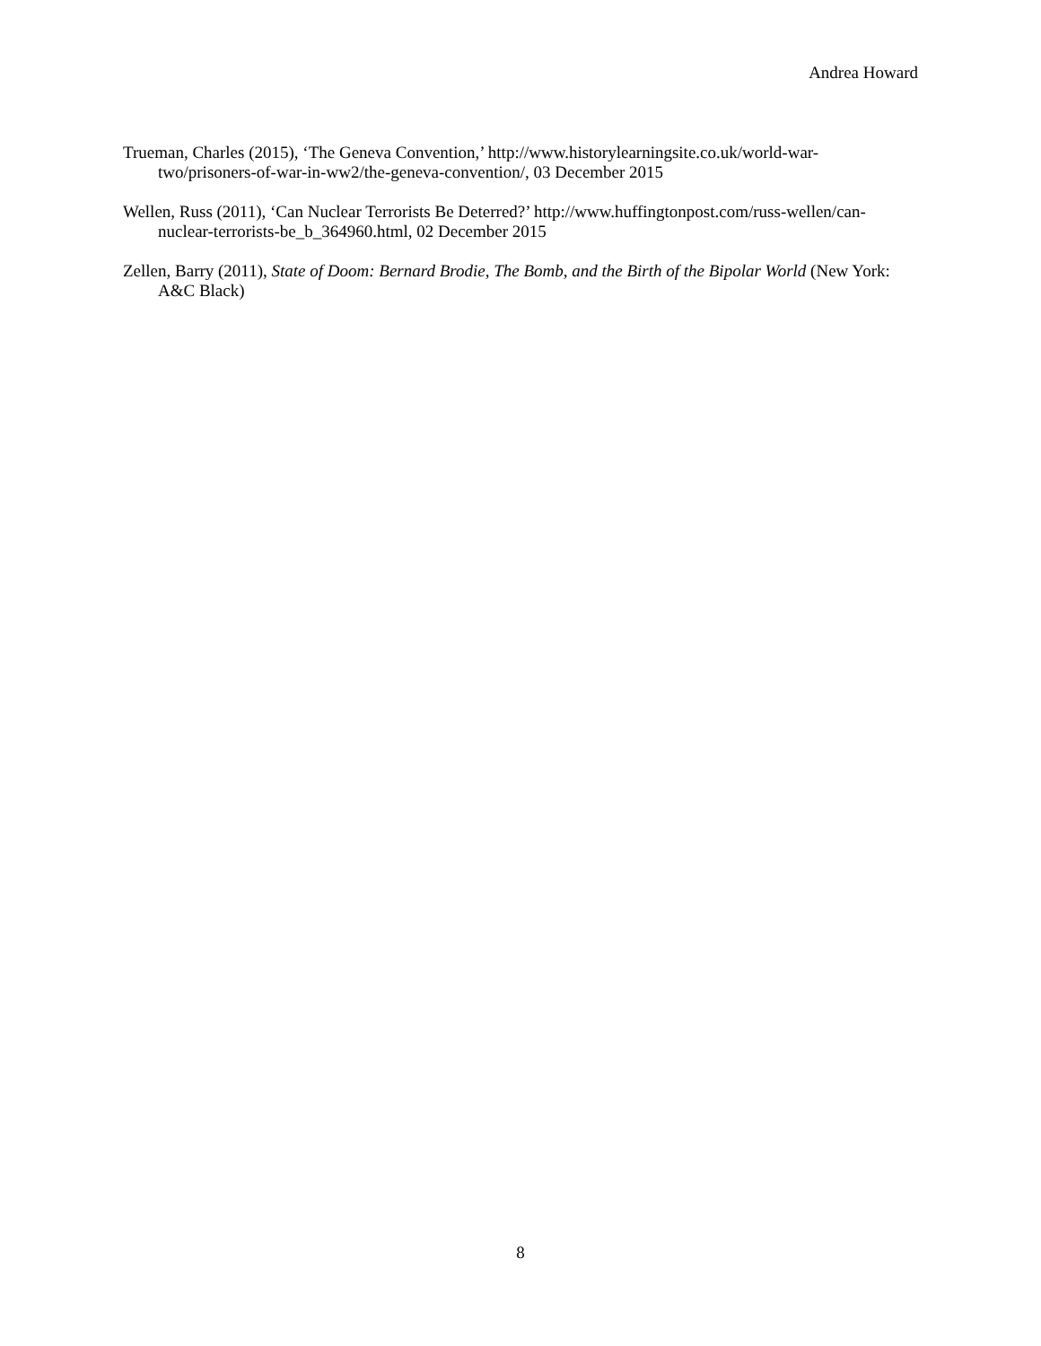Andrea Howard
Trueman, Charles (2015), ‘The Geneva Convention,’ http://www.historylearningsite.co.uk/world-war-two/prisoners-of-war-in-ww2/the-geneva-convention/, 03 December 2015
Wellen, Russ (2011), ‘Can Nuclear Terrorists Be Deterred?’ http://www.huffingtonpost.com/russ-wellen/can-nuclear-terrorists-be_b_364960.html, 02 December 2015
Zellen, Barry (2011), State of Doom: Bernard Brodie, The Bomb, and the Birth of the Bipolar World (New York: A&C Black)
8